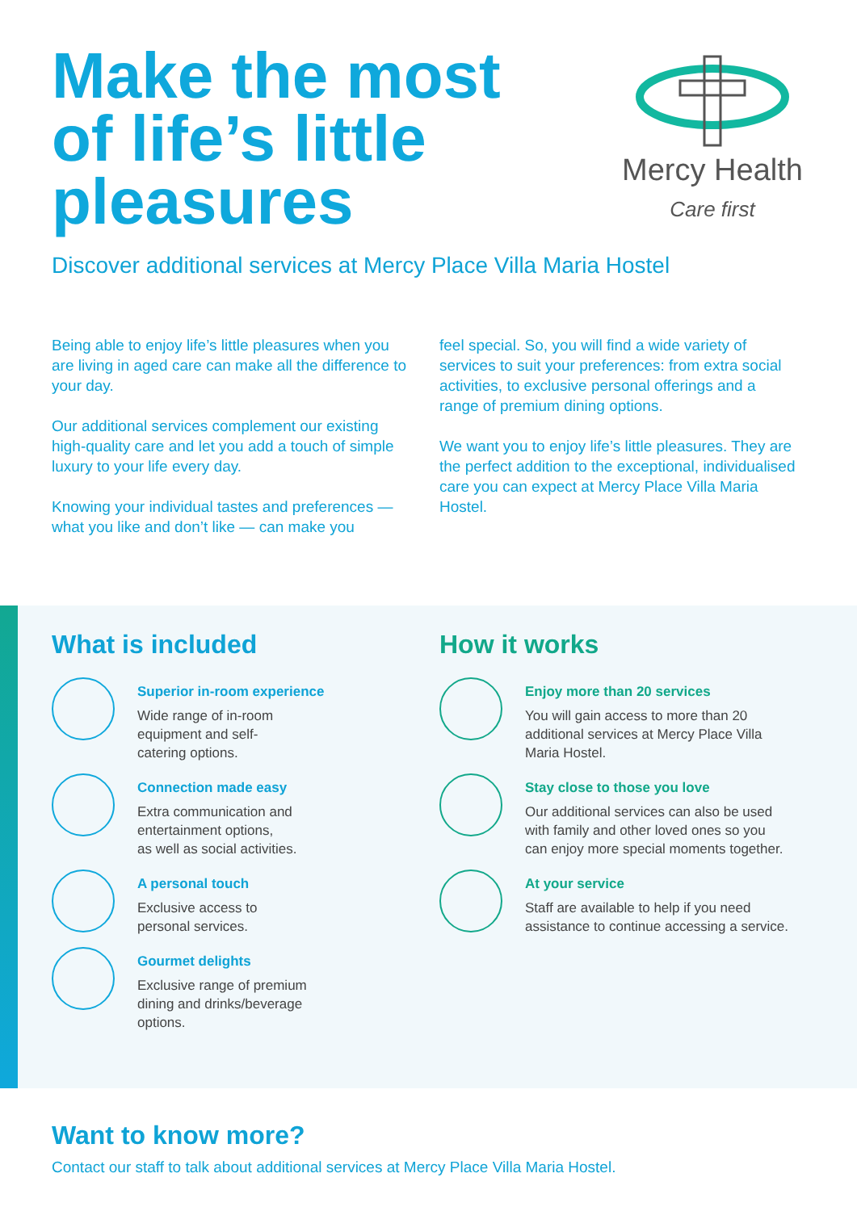Make the most
of life’s little
pleasures
Mercy Health
Care first
Discover additional services at Mercy Place Villa Maria Hostel
Being able to enjoy life’s little pleasures when you are living in aged care can make all the difference to your day.
Our additional services complement our existing high-quality care and let you add a touch of simple luxury to your life every day.
Knowing your individual tastes and preferences — what you like and don’t like — can make you
feel special. So, you will find a wide variety of services to suit your preferences: from extra social activities, to exclusive personal offerings and a range of premium dining options.
We want you to enjoy life’s little pleasures. They are the perfect addition to the exceptional, individualised care you can expect at Mercy Place Villa Maria Hostel.
What is included
Superior in-room experience
Wide range of in-room
equipment and self-
catering options.
Connection made easy
Extra communication and
entertainment options,
as well as social activities.
A personal touch
Exclusive access to
personal services.
Gourmet delights
Exclusive range of premium
dining and drinks/beverage
options.
How it works
Enjoy more than 20 services
You will gain access to more than 20 additional services at Mercy Place Villa Maria Hostel.
Stay close to those you love
Our additional services can also be used with family and other loved ones so you can enjoy more special moments together.
At your service
Staff are available to help if you need assistance to continue accessing a service.
Want to know more?
Contact our staff to talk about additional services at Mercy Place Villa Maria Hostel.